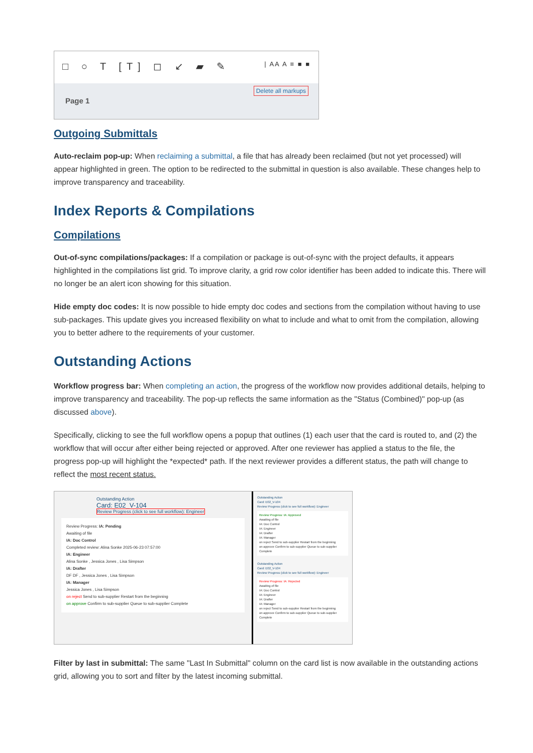□ ○ T [T] ◻ ↙ ▰ ✎ | AA A ≡ ■ ■
Delete all markups
Page 1
Outgoing Submittals
Auto-reclaim pop-up: When reclaiming a submittal, a file that has already been reclaimed (but not yet processed) will appear highlighted in green. The option to be redirected to the submittal in question is also available. These changes help to improve transparency and traceability.
Index Reports & Compilations
Compilations
Out-of-sync compilations/packages: If a compilation or package is out-of-sync with the project defaults, it appears highlighted in the compilations list grid. To improve clarity, a grid row color identifier has been added to indicate this. There will no longer be an alert icon showing for this situation.
Hide empty doc codes: It is now possible to hide empty doc codes and sections from the compilation without having to use sub-packages. This update gives you increased flexibility on what to include and what to omit from the compilation, allowing you to better adhere to the requirements of your customer.
Outstanding Actions
Workflow progress bar: When completing an action, the progress of the workflow now provides additional details, helping to improve transparency and traceability. The pop-up reflects the same information as the "Status (Combined)" pop-up (as discussed above).
Specifically, clicking to see the full workflow opens a popup that outlines (1) each user that the card is routed to, and (2) the workflow that will occur after either being rejected or approved. After one reviewer has applied a status to the file, the progress pop-up will highlight the *expected* path. If the next reviewer provides a different status, the path will change to reflect the most recent status.
Outstanding Action
Card: E02_V-104
Review Progress (click to see full workflow): Engineer
Review Progress: IA: Pending
Awaiting of file
IA: Doc Control
Completed review: Alina Sonke 2025-06-23 07:57:00
IA: Engineer
Alina Sonke , Jessica Jones , Lisa Simpson
IA: Drafter
DF DF , Jessica Jones , Lisa Simpson
IA: Manager
Jessica Jones , Lisa Simpson
on reject Send to sub-supplier Restart from the beginning
on approve Confirm to sub-supplier Queue to sub-supplier Complete
Outstanding Action
Card: E02_V-104
Review Progress (click to see full workflow): Engineer
Review Progress: IA: Approved
Awaiting of file
IA: Doc Control
IA: Engineer
IA: Drafter
IA: Manager
on reject Send to sub-supplier Restart from the beginning
on approve Confirm to sub-supplier Queue to sub-supplier Complete
Outstanding Action
Card: E02_V-104
Review Progress (click to see full workflow): Engineer
Review Progress: IA: Rejected
Awaiting of file
IA: Doc Control
IA: Engineer
IA: Drafter
IA: Manager
on reject Send to sub-supplier Restart from the beginning
on approve Confirm to sub-supplier Queue to sub-supplier Complete
Filter by last in submittal: The same "Last In Submittal" column on the card list is now available in the outstanding actions grid, allowing you to sort and filter by the latest incoming submittal.